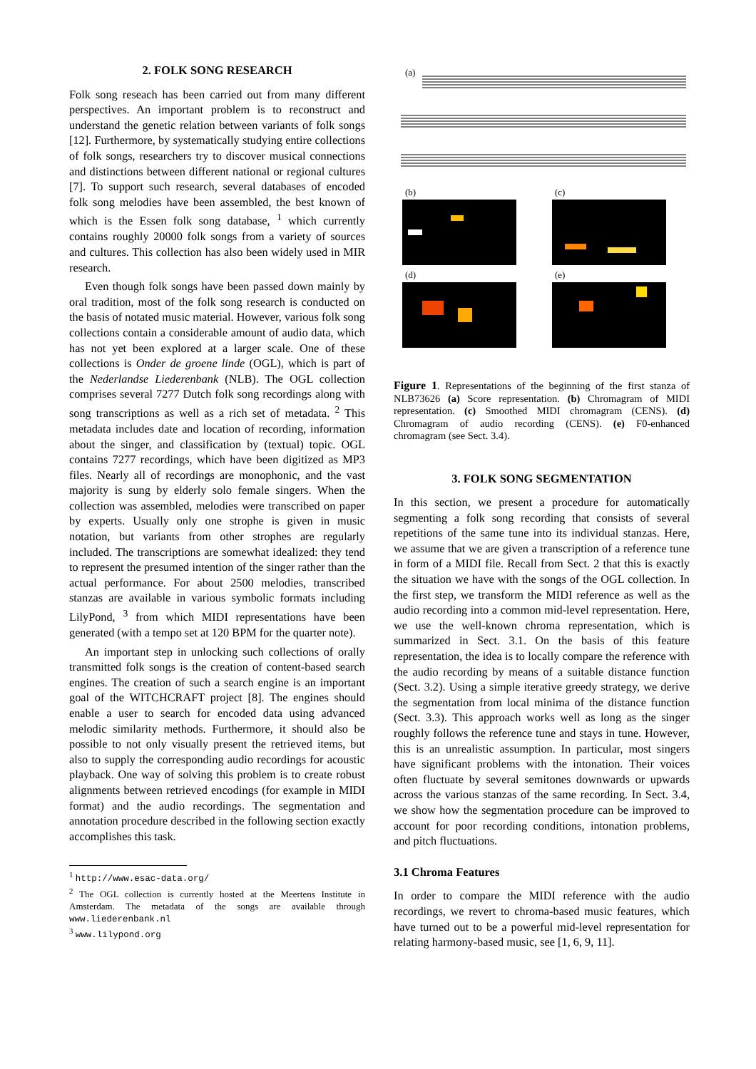2. FOLK SONG RESEARCH
Folk song reseach has been carried out from many different perspectives. An important problem is to reconstruct and understand the genetic relation between variants of folk songs [12]. Furthermore, by systematically studying entire collections of folk songs, researchers try to discover musical connections and distinctions between different national or regional cultures [7]. To support such research, several databases of encoded folk song melodies have been assembled, the best known of which is the Essen folk song database, <sup>1</sup> which currently contains roughly 20000 folk songs from a variety of sources and cultures. This collection has also been widely used in MIR research.
Even though folk songs have been passed down mainly by oral tradition, most of the folk song research is conducted on the basis of notated music material. However, various folk song collections contain a considerable amount of audio data, which has not yet been explored at a larger scale. One of these collections is Onder de groene linde (OGL), which is part of the Nederlandse Liederenbank (NLB). The OGL collection comprises several 7277 Dutch folk song recordings along with song transcriptions as well as a rich set of metadata. <sup>2</sup> This metadata includes date and location of recording, information about the singer, and classification by (textual) topic. OGL contains 7277 recordings, which have been digitized as MP3 files. Nearly all of recordings are monophonic, and the vast majority is sung by elderly solo female singers. When the collection was assembled, melodies were transcribed on paper by experts. Usually only one strophe is given in music notation, but variants from other strophes are regularly included. The transcriptions are somewhat idealized: they tend to represent the presumed intention of the singer rather than the actual performance. For about 2500 melodies, transcribed stanzas are available in various symbolic formats including LilyPond, <sup>3</sup> from which MIDI representations have been generated (with a tempo set at 120 BPM for the quarter note).
An important step in unlocking such collections of orally transmitted folk songs is the creation of content-based search engines. The creation of such a search engine is an important goal of the WITCHCRAFT project [8]. The engines should enable a user to search for encoded data using advanced melodic similarity methods. Furthermore, it should also be possible to not only visually present the retrieved items, but also to supply the corresponding audio recordings for acoustic playback. One way of solving this problem is to create robust alignments between retrieved encodings (for example in MIDI format) and the audio recordings. The segmentation and annotation procedure described in the following section exactly accomplishes this task.
<sup>1</sup> http://www.esac-data.org/
<sup>2</sup> The OGL collection is currently hosted at the Meertens Institute in Amsterdam. The metadata of the songs are available through www.liederenbank.nl
<sup>3</sup> www.lilypond.org
(a)
(b)
(c)
(d)
(e)
Figure 1. Representations of the beginning of the first stanza of NLB73626 (a) Score representation. (b) Chromagram of MIDI representation. (c) Smoothed MIDI chromagram (CENS). (d) Chromagram of audio recording (CENS). (e) F0-enhanced chromagram (see Sect. 3.4).
3. FOLK SONG SEGMENTATION
In this section, we present a procedure for automatically segmenting a folk song recording that consists of several repetitions of the same tune into its individual stanzas. Here, we assume that we are given a transcription of a reference tune in form of a MIDI file. Recall from Sect. 2 that this is exactly the situation we have with the songs of the OGL collection. In the first step, we transform the MIDI reference as well as the audio recording into a common mid-level representation. Here, we use the well-known chroma representation, which is summarized in Sect. 3.1. On the basis of this feature representation, the idea is to locally compare the reference with the audio recording by means of a suitable distance function (Sect. 3.2). Using a simple iterative greedy strategy, we derive the segmentation from local minima of the distance function (Sect. 3.3). This approach works well as long as the singer roughly follows the reference tune and stays in tune. However, this is an unrealistic assumption. In particular, most singers have significant problems with the intonation. Their voices often fluctuate by several semitones downwards or upwards across the various stanzas of the same recording. In Sect. 3.4, we show how the segmentation procedure can be improved to account for poor recording conditions, intonation problems, and pitch fluctuations.
3.1 Chroma Features
In order to compare the MIDI reference with the audio recordings, we revert to chroma-based music features, which have turned out to be a powerful mid-level representation for relating harmony-based music, see [1, 6, 9, 11].